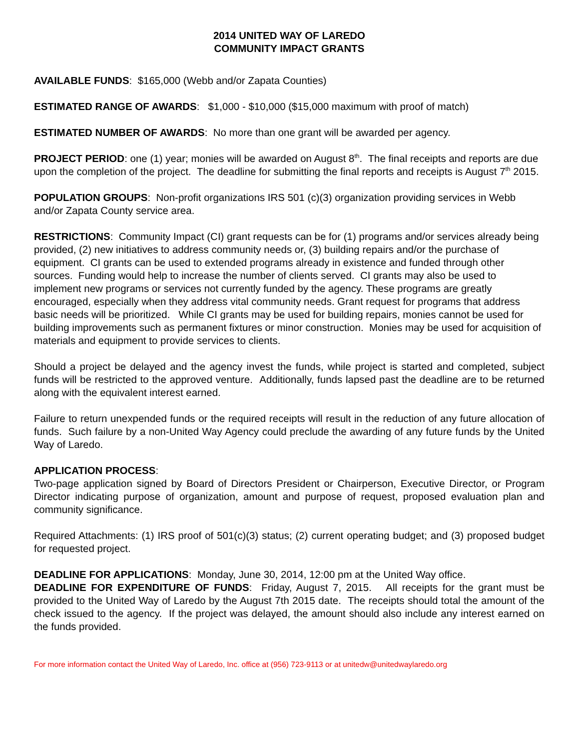2014 UNITED WAY OF LAREDO
COMMUNITY IMPACT GRANTS
AVAILABLE FUNDS: $165,000 (Webb and/or Zapata Counties)
ESTIMATED RANGE OF AWARDS: $1,000 - $10,000 ($15,000 maximum with proof of match)
ESTIMATED NUMBER OF AWARDS: No more than one grant will be awarded per agency.
PROJECT PERIOD: one (1) year; monies will be awarded on August 8<sup>th</sup>. The final receipts and reports are due upon the completion of the project. The deadline for submitting the final reports and receipts is August 7<sup>th</sup> 2015.
POPULATION GROUPS: Non-profit organizations IRS 501 (c)(3) organization providing services in Webb and/or Zapata County service area.
RESTRICTIONS: Community Impact (CI) grant requests can be for (1) programs and/or services already being provided, (2) new initiatives to address community needs or, (3) building repairs and/or the purchase of equipment. CI grants can be used to extended programs already in existence and funded through other sources. Funding would help to increase the number of clients served. CI grants may also be used to implement new programs or services not currently funded by the agency. These programs are greatly encouraged, especially when they address vital community needs. Grant request for programs that address basic needs will be prioritized. While CI grants may be used for building repairs, monies cannot be used for building improvements such as permanent fixtures or minor construction. Monies may be used for acquisition of materials and equipment to provide services to clients.
Should a project be delayed and the agency invest the funds, while project is started and completed, subject funds will be restricted to the approved venture. Additionally, funds lapsed past the deadline are to be returned along with the equivalent interest earned.
Failure to return unexpended funds or the required receipts will result in the reduction of any future allocation of funds. Such failure by a non-United Way Agency could preclude the awarding of any future funds by the United Way of Laredo.
APPLICATION PROCESS:
Two-page application signed by Board of Directors President or Chairperson, Executive Director, or Program Director indicating purpose of organization, amount and purpose of request, proposed evaluation plan and community significance.
Required Attachments: (1) IRS proof of 501(c)(3) status; (2) current operating budget; and (3) proposed budget for requested project.
DEADLINE FOR APPLICATIONS: Monday, June 30, 2014, 12:00 pm at the United Way office.
DEADLINE FOR EXPENDITURE OF FUNDS: Friday, August 7, 2015. All receipts for the grant must be provided to the United Way of Laredo by the August 7th 2015 date. The receipts should total the amount of the check issued to the agency. If the project was delayed, the amount should also include any interest earned on the funds provided.
For more information contact the United Way of Laredo, Inc. office at (956) 723-9113 or at unitedw@unitedwaylaredo.org